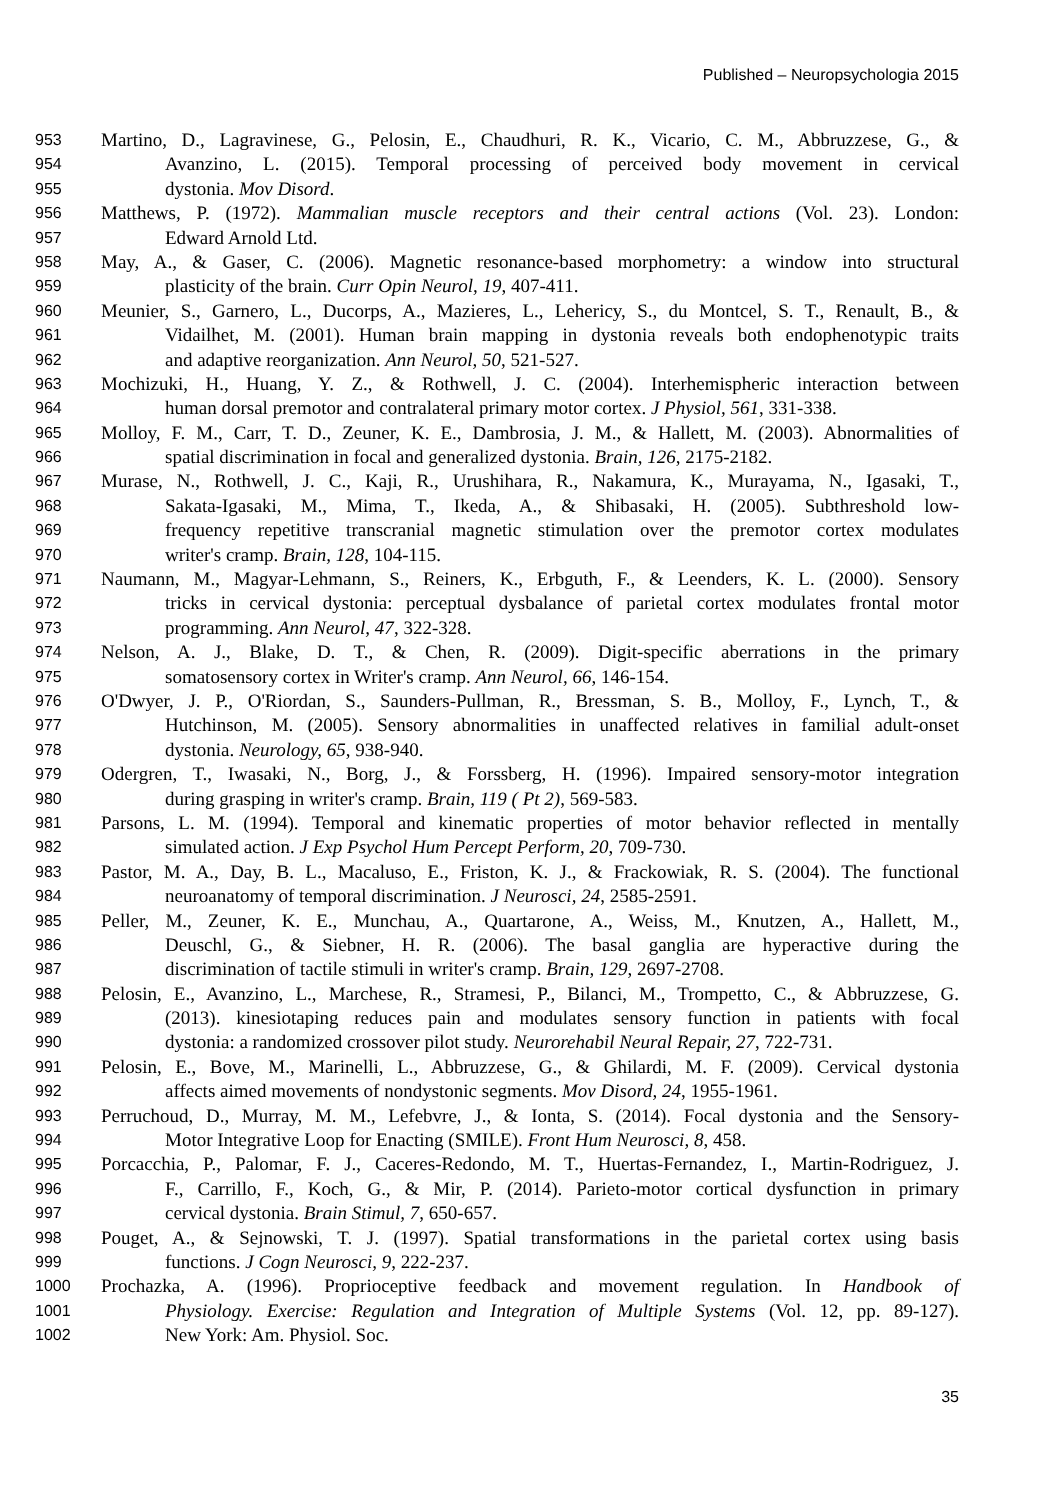Published – Neuropsychologia 2015
953 Martino, D., Lagravinese, G., Pelosin, E., Chaudhuri, R. K., Vicario, C. M., Abbruzzese, G., &
954 Avanzino, L. (2015). Temporal processing of perceived body movement in cervical
955 dystonia. Mov Disord.
956 Matthews, P. (1972). Mammalian muscle receptors and their central actions (Vol. 23). London:
957 Edward Arnold Ltd.
958 May, A., & Gaser, C. (2006). Magnetic resonance-based morphometry: a window into structural
959 plasticity of the brain. Curr Opin Neurol, 19, 407-411.
960 Meunier, S., Garnero, L., Ducorps, A., Mazieres, L., Lehericy, S., du Montcel, S. T., Renault, B., &
961 Vidailhet, M. (2001). Human brain mapping in dystonia reveals both endophenotypic traits
962 and adaptive reorganization. Ann Neurol, 50, 521-527.
963 Mochizuki, H., Huang, Y. Z., & Rothwell, J. C. (2004). Interhemispheric interaction between
964 human dorsal premotor and contralateral primary motor cortex. J Physiol, 561, 331-338.
965 Molloy, F. M., Carr, T. D., Zeuner, K. E., Dambrosia, J. M., & Hallett, M. (2003). Abnormalities of
966 spatial discrimination in focal and generalized dystonia. Brain, 126, 2175-2182.
967 Murase, N., Rothwell, J. C., Kaji, R., Urushihara, R., Nakamura, K., Murayama, N., Igasaki, T.,
968 Sakata-Igasaki, M., Mima, T., Ikeda, A., & Shibasaki, H. (2005). Subthreshold low-
969 frequency repetitive transcranial magnetic stimulation over the premotor cortex modulates
970 writer's cramp. Brain, 128, 104-115.
971 Naumann, M., Magyar-Lehmann, S., Reiners, K., Erbguth, F., & Leenders, K. L. (2000). Sensory
972 tricks in cervical dystonia: perceptual dysbalance of parietal cortex modulates frontal motor
973 programming. Ann Neurol, 47, 322-328.
974 Nelson, A. J., Blake, D. T., & Chen, R. (2009). Digit-specific aberrations in the primary
975 somatosensory cortex in Writer's cramp. Ann Neurol, 66, 146-154.
976 O'Dwyer, J. P., O'Riordan, S., Saunders-Pullman, R., Bressman, S. B., Molloy, F., Lynch, T., &
977 Hutchinson, M. (2005). Sensory abnormalities in unaffected relatives in familial adult-onset
978 dystonia. Neurology, 65, 938-940.
979 Odergren, T., Iwasaki, N., Borg, J., & Forssberg, H. (1996). Impaired sensory-motor integration
980 during grasping in writer's cramp. Brain, 119 ( Pt 2), 569-583.
981 Parsons, L. M. (1994). Temporal and kinematic properties of motor behavior reflected in mentally
982 simulated action. J Exp Psychol Hum Percept Perform, 20, 709-730.
983 Pastor, M. A., Day, B. L., Macaluso, E., Friston, K. J., & Frackowiak, R. S. (2004). The functional
984 neuroanatomy of temporal discrimination. J Neurosci, 24, 2585-2591.
985 Peller, M., Zeuner, K. E., Munchau, A., Quartarone, A., Weiss, M., Knutzen, A., Hallett, M.,
986 Deuschl, G., & Siebner, H. R. (2006). The basal ganglia are hyperactive during the
987 discrimination of tactile stimuli in writer's cramp. Brain, 129, 2697-2708.
988 Pelosin, E., Avanzino, L., Marchese, R., Stramesi, P., Bilanci, M., Trompetto, C., & Abbruzzese, G.
989 (2013). kinesiotaping reduces pain and modulates sensory function in patients with focal
990 dystonia: a randomized crossover pilot study. Neurorehabil Neural Repair, 27, 722-731.
991 Pelosin, E., Bove, M., Marinelli, L., Abbruzzese, G., & Ghilardi, M. F. (2009). Cervical dystonia
992 affects aimed movements of nondystonic segments. Mov Disord, 24, 1955-1961.
993 Perruchoud, D., Murray, M. M., Lefebvre, J., & Ionta, S. (2014). Focal dystonia and the Sensory-
994 Motor Integrative Loop for Enacting (SMILE). Front Hum Neurosci, 8, 458.
995 Porcacchia, P., Palomar, F. J., Caceres-Redondo, M. T., Huertas-Fernandez, I., Martin-Rodriguez, J.
996 F., Carrillo, F., Koch, G., & Mir, P. (2014). Parieto-motor cortical dysfunction in primary
997 cervical dystonia. Brain Stimul, 7, 650-657.
998 Pouget, A., & Sejnowski, T. J. (1997). Spatial transformations in the parietal cortex using basis
999 functions. J Cogn Neurosci, 9, 222-237.
1000 Prochazka, A. (1996). Proprioceptive feedback and movement regulation. In Handbook of
1001 Physiology. Exercise: Regulation and Integration of Multiple Systems (Vol. 12, pp. 89-127).
1002 New York: Am. Physiol. Soc.
35